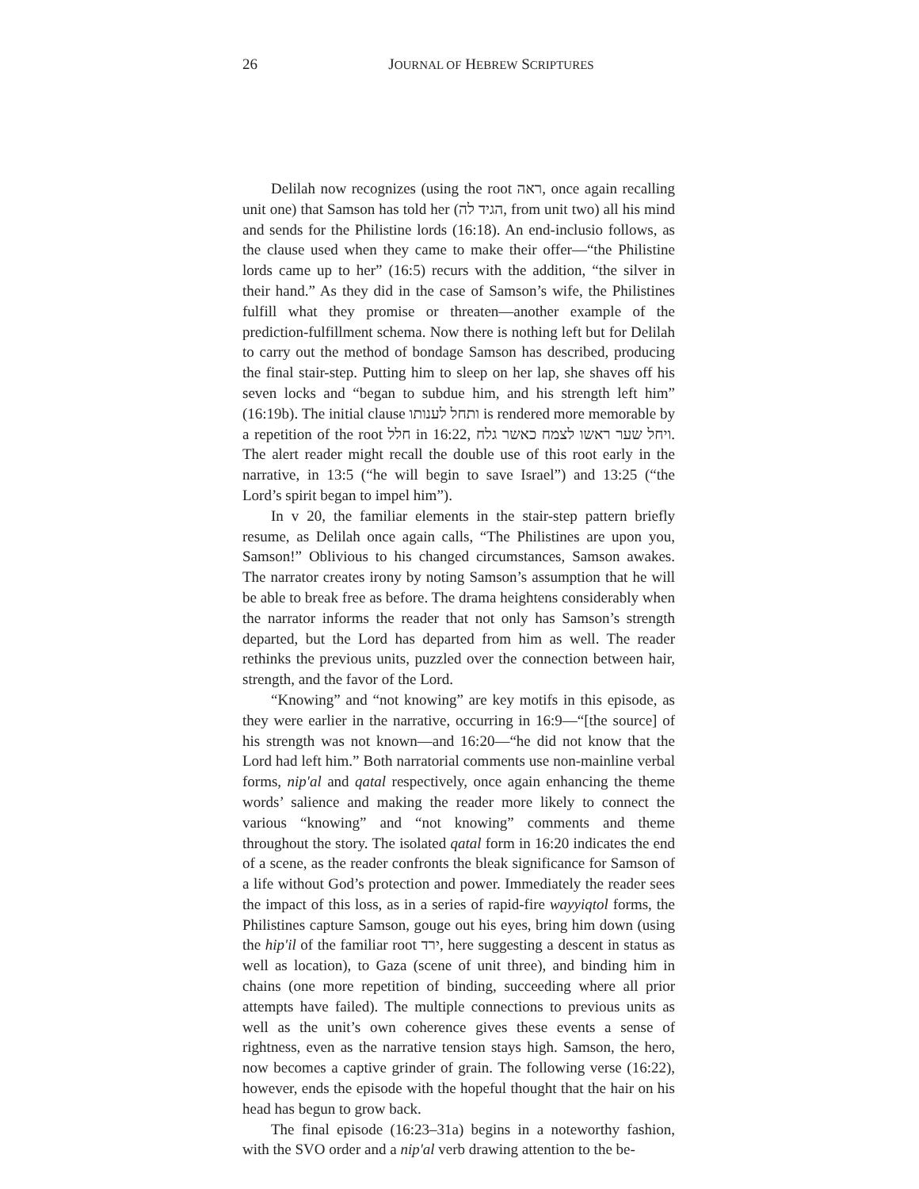26
JOURNAL OF HEBREW SCRIPTURES
Delilah now recognizes (using the root ראה, once again recalling unit one) that Samson has told her (הגיד לה, from unit two) all his mind and sends for the Philistine lords (16:18). An end-inclusio follows, as the clause used when they came to make their offer—“the Philistine lords came up to her” (16:5) recurs with the addition, “the silver in their hand.” As they did in the case of Samson’s wife, the Philistines fulfill what they promise or threaten—another example of the prediction-fulfillment schema. Now there is nothing left but for Delilah to carry out the method of bondage Samson has described, producing the final stair-step. Putting him to sleep on her lap, she shaves off his seven locks and “began to subdue him, and his strength left him” (16:19b). The initial clause ותחל לענותו is rendered more memorable by a repetition of the root חלל in 16:22, ויחל שער ראשו לצמח כאשר גלח. The alert reader might recall the double use of this root early in the narrative, in 13:5 (“he will begin to save Israel”) and 13:25 (“the Lord’s spirit began to impel him”).
In v 20, the familiar elements in the stair-step pattern briefly resume, as Delilah once again calls, “The Philistines are upon you, Samson!” Oblivious to his changed circumstances, Samson awakes. The narrator creates irony by noting Samson’s assumption that he will be able to break free as before. The drama heightens considerably when the narrator informs the reader that not only has Samson’s strength departed, but the Lord has departed from him as well. The reader rethinks the previous units, puzzled over the connection between hair, strength, and the favor of the Lord.
“Knowing” and “not knowing” are key motifs in this episode, as they were earlier in the narrative, occurring in 16:9—“[the source] of his strength was not known—and 16:20—“he did not know that the Lord had left him.” Both narratorial comments use non-mainline verbal forms, nip'al and qatal respectively, once again enhancing the theme words’ salience and making the reader more likely to connect the various “knowing” and “not knowing” comments and theme throughout the story. The isolated qatal form in 16:20 indicates the end of a scene, as the reader confronts the bleak significance for Samson of a life without God’s protection and power. Immediately the reader sees the impact of this loss, as in a series of rapid-fire wayyiqtol forms, the Philistines capture Samson, gouge out his eyes, bring him down (using the hip'il of the familiar root ירד, here suggesting a descent in status as well as location), to Gaza (scene of unit three), and binding him in chains (one more repetition of binding, succeeding where all prior attempts have failed). The multiple connections to previous units as well as the unit’s own coherence gives these events a sense of rightness, even as the narrative tension stays high. Samson, the hero, now becomes a captive grinder of grain. The following verse (16:22), however, ends the episode with the hopeful thought that the hair on his head has begun to grow back.
The final episode (16:23–31a) begins in a noteworthy fashion, with the SVO order and a nip'al verb drawing attention to the be-